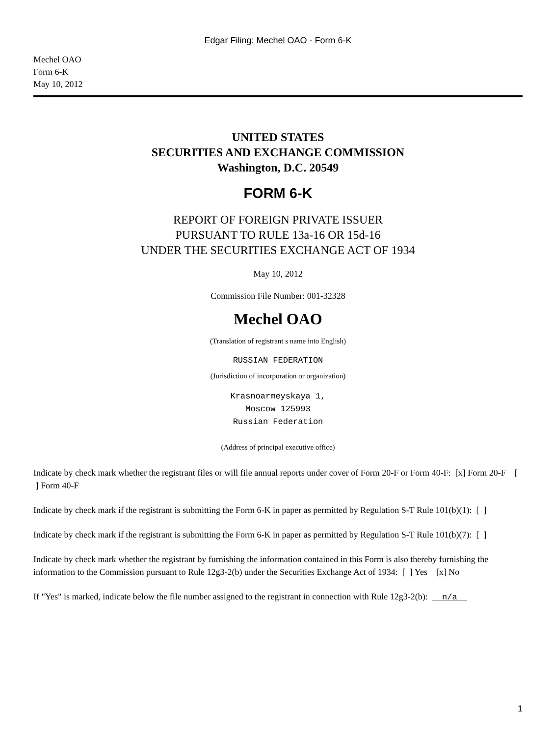Edgar Filing: Mechel OAO - Form 6-K
Mechel OAO
Form 6-K
May 10, 2012
UNITED STATES
SECURITIES AND EXCHANGE COMMISSION
Washington, D.C. 20549
FORM 6-K
REPORT OF FOREIGN PRIVATE ISSUER
PURSUANT TO RULE 13a-16 OR 15d-16
UNDER THE SECURITIES EXCHANGE ACT OF 1934
May 10, 2012
Commission File Number: 001-32328
Mechel OAO
(Translation of registrant s name into English)
RUSSIAN FEDERATION
(Jurisdiction of incorporation or organization)
Krasnoarmeyskaya 1,
Moscow 125993
Russian Federation
(Address of principal executive office)
Indicate by check mark whether the registrant files or will file annual reports under cover of Form 20-F or Form 40-F: [x] Form 20-F [ ] Form 40-F
Indicate by check mark if the registrant is submitting the Form 6-K in paper as permitted by Regulation S-T Rule 101(b)(1): [ ]
Indicate by check mark if the registrant is submitting the Form 6-K in paper as permitted by Regulation S-T Rule 101(b)(7): [ ]
Indicate by check mark whether the registrant by furnishing the information contained in this Form is also thereby furnishing the information to the Commission pursuant to Rule 12g3-2(b) under the Securities Exchange Act of 1934: [ ] Yes [x] No
If "Yes" is marked, indicate below the file number assigned to the registrant in connection with Rule 12g3-2(b): n/a
1